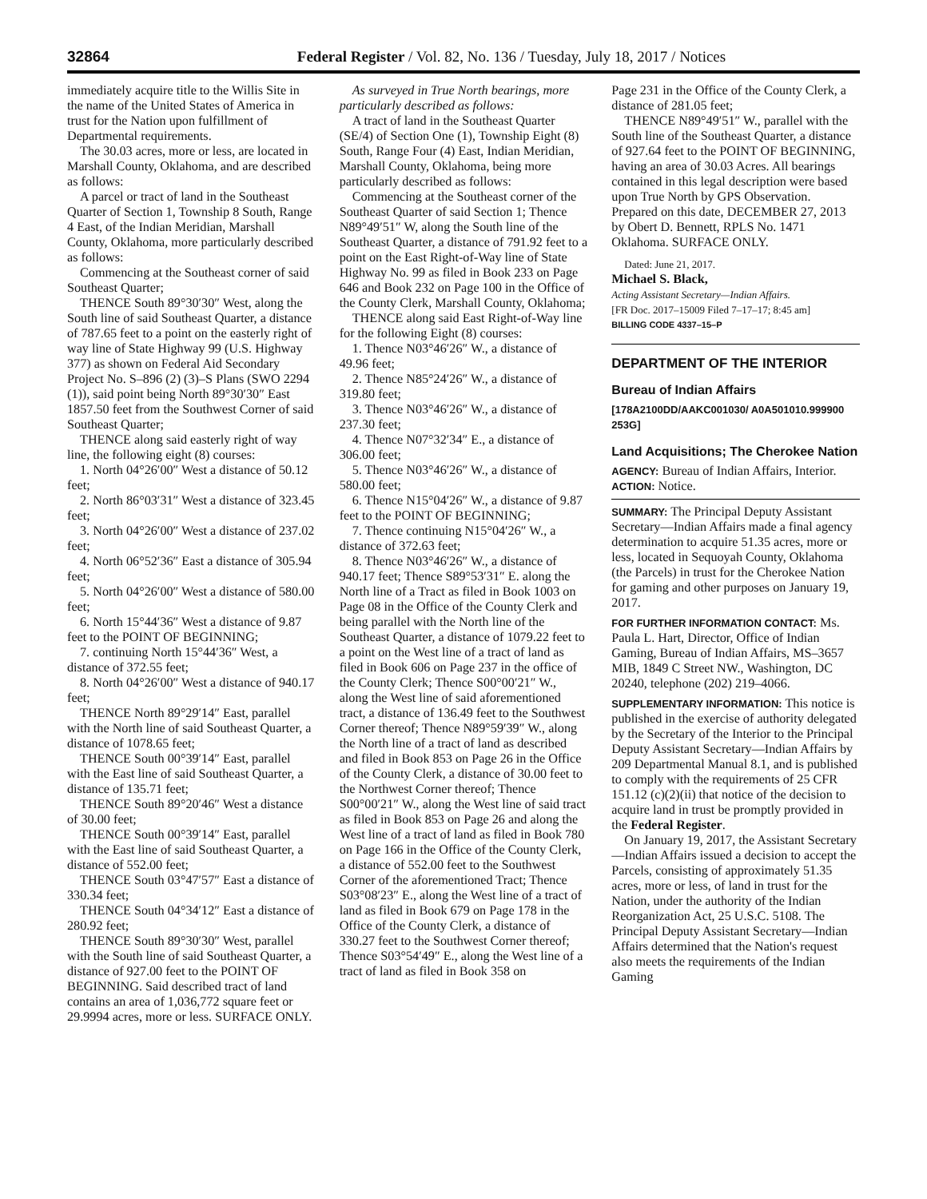32864 Federal Register / Vol. 82, No. 136 / Tuesday, July 18, 2017 / Notices
immediately acquire title to the Willis Site in the name of the United States of America in trust for the Nation upon fulfillment of Departmental requirements.
The 30.03 acres, more or less, are located in Marshall County, Oklahoma, and are described as follows:
A parcel or tract of land in the Southeast Quarter of Section 1, Township 8 South, Range 4 East, of the Indian Meridian, Marshall County, Oklahoma, more particularly described as follows:
Commencing at the Southeast corner of said Southeast Quarter;
THENCE South 89°30′30″ West, along the South line of said Southeast Quarter, a distance of 787.65 feet to a point on the easterly right of way line of State Highway 99 (U.S. Highway 377) as shown on Federal Aid Secondary Project No. S–896 (2) (3)–S Plans (SWO 2294 (1)), said point being North 89°30′30″ East 1857.50 feet from the Southwest Corner of said Southeast Quarter;
THENCE along said easterly right of way line, the following eight (8) courses:
1. North 04°26′00″ West a distance of 50.12 feet;
2. North 86°03′31″ West a distance of 323.45 feet;
3. North 04°26′00″ West a distance of 237.02 feet;
4. North 06°52′36″ East a distance of 305.94 feet;
5. North 04°26′00″ West a distance of 580.00 feet;
6. North 15°44′36″ West a distance of 9.87 feet to the POINT OF BEGINNING;
7. continuing North 15°44′36″ West, a distance of 372.55 feet;
8. North 04°26′00″ West a distance of 940.17 feet;
THENCE North 89°29′14″ East, parallel with the North line of said Southeast Quarter, a distance of 1078.65 feet;
THENCE South 00°39′14″ East, parallel with the East line of said Southeast Quarter, a distance of 135.71 feet;
THENCE South 89°20′46″ West a distance of 30.00 feet;
THENCE South 00°39′14″ East, parallel with the East line of said Southeast Quarter, a distance of 552.00 feet;
THENCE South 03°47′57″ East a distance of 330.34 feet;
THENCE South 04°34′12″ East a distance of 280.92 feet;
THENCE South 89°30′30″ West, parallel with the South line of said Southeast Quarter, a distance of 927.00 feet to the POINT OF BEGINNING. Said described tract of land contains an area of 1,036,772 square feet or 29.9994 acres, more or less. SURFACE ONLY.
As surveyed in True North bearings, more particularly described as follows:
A tract of land in the Southeast Quarter (SE/4) of Section One (1), Township Eight (8) South, Range Four (4) East, Indian Meridian, Marshall County, Oklahoma, being more particularly described as follows:
Commencing at the Southeast corner of the Southeast Quarter of said Section 1; Thence N89°49′51″ W, along the South line of the Southeast Quarter, a distance of 791.92 feet to a point on the East Right-of-Way line of State Highway No. 99 as filed in Book 233 on Page 646 and Book 232 on Page 100 in the Office of the County Clerk, Marshall County, Oklahoma;
THENCE along said East Right-of-Way line for the following Eight (8) courses:
1. Thence N03°46′26″ W., a distance of 49.96 feet;
2. Thence N85°24′26″ W., a distance of 319.80 feet;
3. Thence N03°46′26″ W., a distance of 237.30 feet;
4. Thence N07°32′34″ E., a distance of 306.00 feet;
5. Thence N03°46′26″ W., a distance of 580.00 feet;
6. Thence N15°04′26″ W., a distance of 9.87 feet to the POINT OF BEGINNING;
7. Thence continuing N15°04′26″ W., a distance of 372.63 feet;
8. Thence N03°46′26″ W., a distance of 940.17 feet; Thence S89°53′31″ E. along the North line of a Tract as filed in Book 1003 on Page 08 in the Office of the County Clerk and being parallel with the North line of the Southeast Quarter, a distance of 1079.22 feet to a point on the West line of a tract of land as filed in Book 606 on Page 237 in the office of the County Clerk; Thence S00°00′21″ W., along the West line of said aforementioned tract, a distance of 136.49 feet to the Southwest Corner thereof; Thence N89°59′39″ W., along the North line of a tract of land as described and filed in Book 853 on Page 26 in the Office of the County Clerk, a distance of 30.00 feet to the Northwest Corner thereof; Thence S00°00′21″ W., along the West line of said tract as filed in Book 853 on Page 26 and along the West line of a tract of land as filed in Book 780 on Page 166 in the Office of the County Clerk, a distance of 552.00 feet to the Southwest Corner of the aforementioned Tract; Thence S03°08′23″ E., along the West line of a tract of land as filed in Book 679 on Page 178 in the Office of the County Clerk, a distance of 330.27 feet to the Southwest Corner thereof; Thence S03°54′49″ E., along the West line of a tract of land as filed in Book 358 on
Page 231 in the Office of the County Clerk, a distance of 281.05 feet;
THENCE N89°49′51″ W., parallel with the South line of the Southeast Quarter, a distance of 927.64 feet to the POINT OF BEGINNING, having an area of 30.03 Acres. All bearings contained in this legal description were based upon True North by GPS Observation. Prepared on this date, DECEMBER 27, 2013 by Obert D. Bennett, RPLS No. 1471 Oklahoma. SURFACE ONLY.
Dated: June 21, 2017.
Michael S. Black,
Acting Assistant Secretary—Indian Affairs.
[FR Doc. 2017–15009 Filed 7–17–17; 8:45 am]
BILLING CODE 4337–15–P
DEPARTMENT OF THE INTERIOR
Bureau of Indian Affairs
[178A2100DD/AAKC001030/ A0A501010.999900 253G]
Land Acquisitions; The Cherokee Nation
AGENCY: Bureau of Indian Affairs, Interior.
ACTION: Notice.
SUMMARY: The Principal Deputy Assistant Secretary—Indian Affairs made a final agency determination to acquire 51.35 acres, more or less, located in Sequoyah County, Oklahoma (the Parcels) in trust for the Cherokee Nation for gaming and other purposes on January 19, 2017.
FOR FURTHER INFORMATION CONTACT: Ms. Paula L. Hart, Director, Office of Indian Gaming, Bureau of Indian Affairs, MS–3657 MIB, 1849 C Street NW., Washington, DC 20240, telephone (202) 219–4066.
SUPPLEMENTARY INFORMATION: This notice is published in the exercise of authority delegated by the Secretary of the Interior to the Principal Deputy Assistant Secretary—Indian Affairs by 209 Departmental Manual 8.1, and is published to comply with the requirements of 25 CFR 151.12 (c)(2)(ii) that notice of the decision to acquire land in trust be promptly provided in the Federal Register.
On January 19, 2017, the Assistant Secretary—Indian Affairs issued a decision to accept the Parcels, consisting of approximately 51.35 acres, more or less, of land in trust for the Nation, under the authority of the Indian Reorganization Act, 25 U.S.C. 5108. The Principal Deputy Assistant Secretary—Indian Affairs determined that the Nation's request also meets the requirements of the Indian Gaming